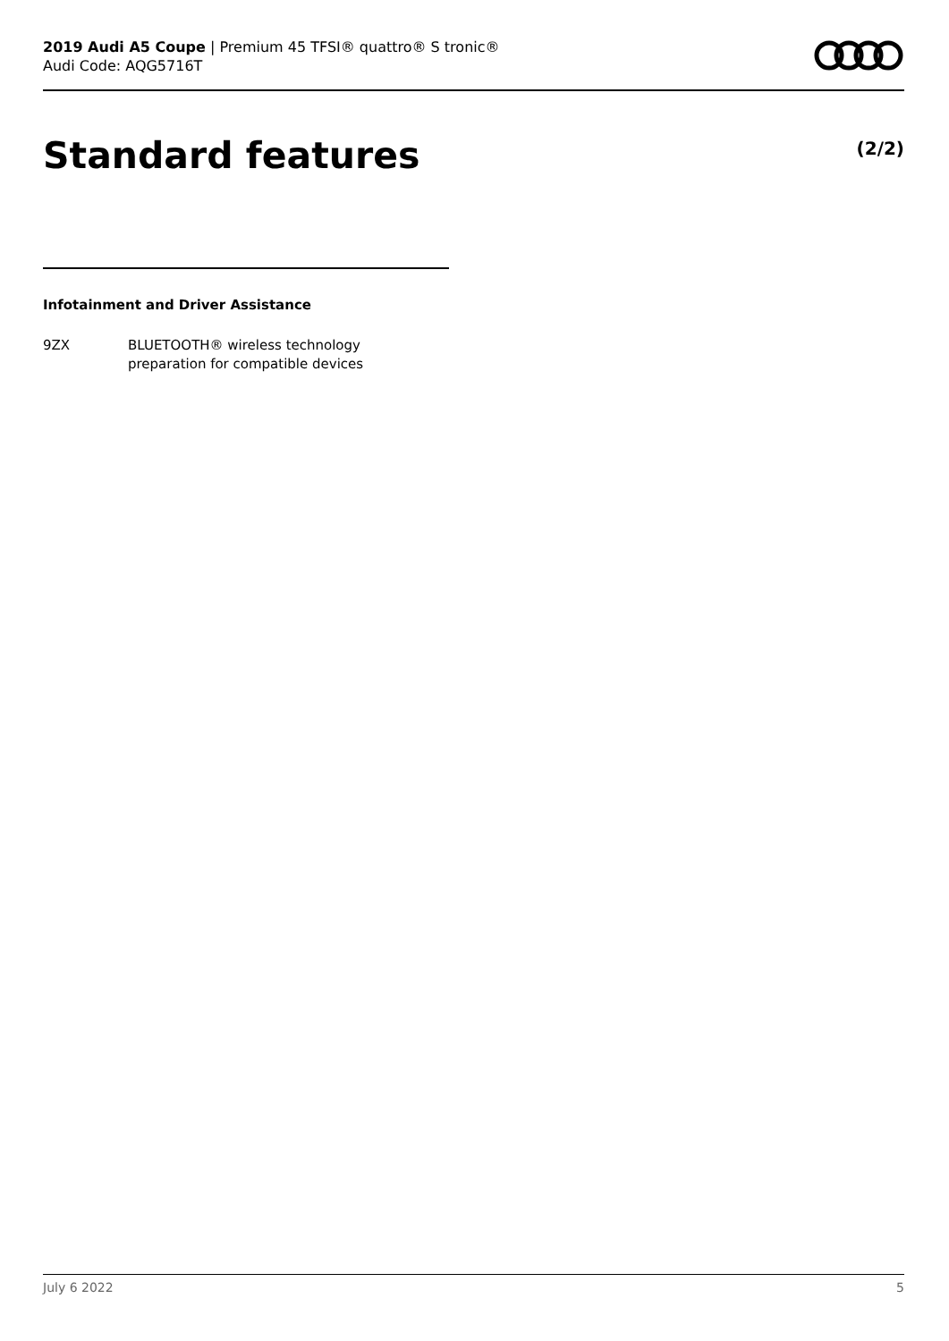2019 Audi A5 Coupe | Premium 45 TFSI® quattro® S tronic®
Audi Code: AQG5716T
Standard features (2/2)
Infotainment and Driver Assistance
9ZX BLUETOOTH® wireless technology
preparation for compatible devices
July 6 2022 5